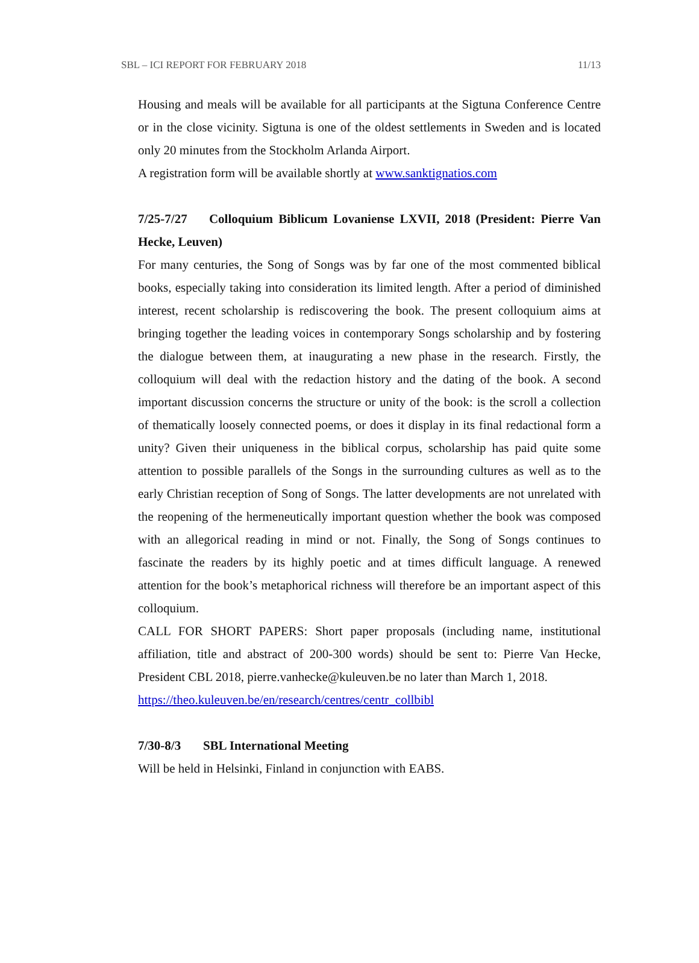SBL – ICI REPORT FOR FEBRUARY 2018 11/13
Housing and meals will be available for all participants at the Sigtuna Conference Centre or in the close vicinity. Sigtuna is one of the oldest settlements in Sweden and is located only 20 minutes from the Stockholm Arlanda Airport.
A registration form will be available shortly at www.sanktignatios.com
7/25-7/27 Colloquium Biblicum Lovaniense LXVII, 2018 (President: Pierre Van Hecke, Leuven)
For many centuries, the Song of Songs was by far one of the most commented biblical books, especially taking into consideration its limited length. After a period of diminished interest, recent scholarship is rediscovering the book. The present colloquium aims at bringing together the leading voices in contemporary Songs scholarship and by fostering the dialogue between them, at inaugurating a new phase in the research. Firstly, the colloquium will deal with the redaction history and the dating of the book. A second important discussion concerns the structure or unity of the book: is the scroll a collection of thematically loosely connected poems, or does it display in its final redactional form a unity? Given their uniqueness in the biblical corpus, scholarship has paid quite some attention to possible parallels of the Songs in the surrounding cultures as well as to the early Christian reception of Song of Songs. The latter developments are not unrelated with the reopening of the hermeneutically important question whether the book was composed with an allegorical reading in mind or not. Finally, the Song of Songs continues to fascinate the readers by its highly poetic and at times difficult language. A renewed attention for the book’s metaphorical richness will therefore be an important aspect of this colloquium.
CALL FOR SHORT PAPERS: Short paper proposals (including name, institutional affiliation, title and abstract of 200-300 words) should be sent to: Pierre Van Hecke, President CBL 2018, pierre.vanhecke@kuleuven.be no later than March 1, 2018.
https://theo.kuleuven.be/en/research/centres/centr_collbibl
7/30-8/3 SBL International Meeting
Will be held in Helsinki, Finland in conjunction with EABS.